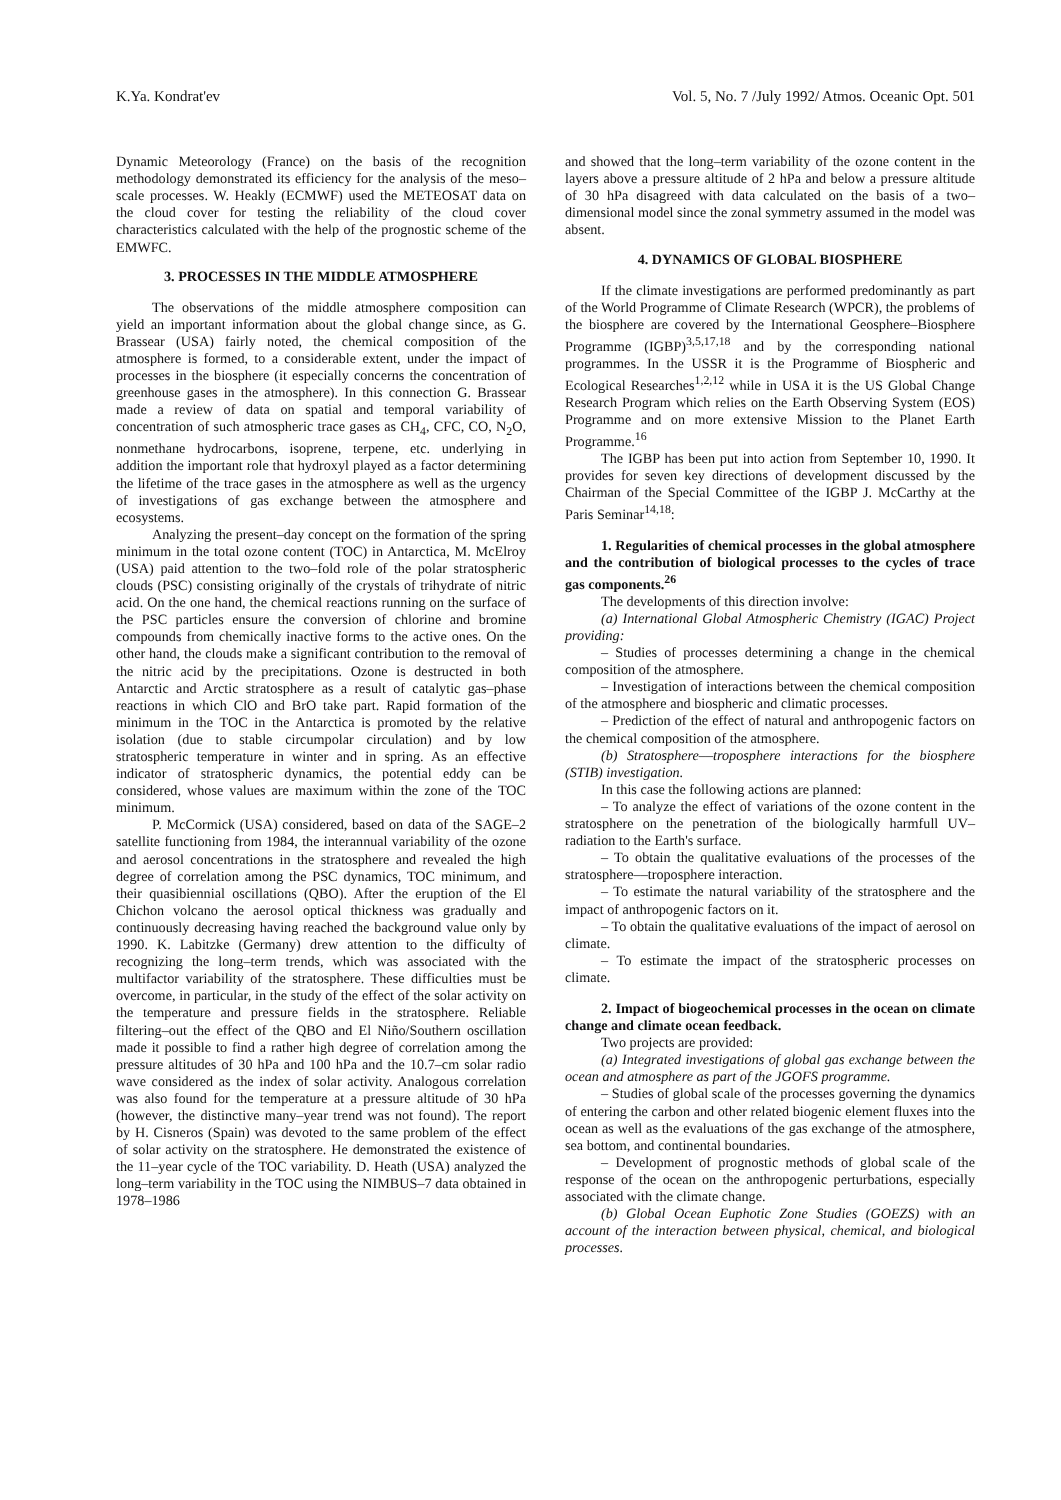K.Ya. Kondrat'ev Vol. 5, No. 7 /July 1992/ Atmos. Oceanic Opt. 501
Dynamic Meteorology (France) on the basis of the recognition methodology demonstrated its efficiency for the analysis of the meso–scale processes. W. Heakly (ECMWF) used the METEOSAT data on the cloud cover for testing the reliability of the cloud cover characteristics calculated with the help of the prognostic scheme of the EMWFC.
3. PROCESSES IN THE MIDDLE ATMOSPHERE
The observations of the middle atmosphere composition can yield an important information about the global change since, as G. Brassear (USA) fairly noted, the chemical composition of the atmosphere is formed, to a considerable extent, under the impact of processes in the biosphere (it especially concerns the concentration of greenhouse gases in the atmosphere). In this connection G. Brassear made a review of data on spatial and temporal variability of concentration of such atmospheric trace gases as CH<sub>4</sub>, CFC, CO, N<sub>2</sub>O, nonmethane hydrocarbons, isoprene, terpene, etc. underlying in addition the important role that hydroxyl played as a factor determining the lifetime of the trace gases in the atmosphere as well as the urgency of investigations of gas exchange between the atmosphere and ecosystems.
Analyzing the present–day concept on the formation of the spring minimum in the total ozone content (TOC) in Antarctica, M. McElroy (USA) paid attention to the two–fold role of the polar stratospheric clouds (PSC) consisting originally of the crystals of trihydrate of nitric acid. On the one hand, the chemical reactions running on the surface of the PSC particles ensure the conversion of chlorine and bromine compounds from chemically inactive forms to the active ones. On the other hand, the clouds make a significant contribution to the removal of the nitric acid by the precipitations. Ozone is destructed in both Antarctic and Arctic stratosphere as a result of catalytic gas–phase reactions in which ClO and BrO take part. Rapid formation of the minimum in the TOC in the Antarctica is promoted by the relative isolation (due to stable circumpolar circulation) and by low stratospheric temperature in winter and in spring. As an effective indicator of stratospheric dynamics, the potential eddy can be considered, whose values are maximum within the zone of the TOC minimum.
P. McCormick (USA) considered, based on data of the SAGE–2 satellite functioning from 1984, the interannual variability of the ozone and aerosol concentrations in the stratosphere and revealed the high degree of correlation among the PSC dynamics, TOC minimum, and their quasibiennial oscillations (QBO). After the eruption of the El Chichon volcano the aerosol optical thickness was gradually and continuously decreasing having reached the background value only by 1990. K. Labitzke (Germany) drew attention to the difficulty of recognizing the long–term trends, which was associated with the multifactor variability of the stratosphere. These difficulties must be overcome, in particular, in the study of the effect of the solar activity on the temperature and pressure fields in the stratosphere. Reliable filtering–out the effect of the QBO and El Niño/Southern oscillation made it possible to find a rather high degree of correlation among the pressure altitudes of 30 hPa and 100 hPa and the 10.7–cm solar radio wave considered as the index of solar activity. Analogous correlation was also found for the temperature at a pressure altitude of 30 hPa (however, the distinctive many–year trend was not found). The report by H. Cisneros (Spain) was devoted to the same problem of the effect of solar activity on the stratosphere. He demonstrated the existence of the 11–year cycle of the TOC variability. D. Heath (USA) analyzed the long–term variability in the TOC using the NIMBUS–7 data obtained in 1978–1986
and showed that the long–term variability of the ozone content in the layers above a pressure altitude of 2 hPa and below a pressure altitude of 30 hPa disagreed with data calculated on the basis of a two–dimensional model since the zonal symmetry assumed in the model was absent.
4. DYNAMICS OF GLOBAL BIOSPHERE
If the climate investigations are performed predominantly as part of the World Programme of Climate Research (WPCR), the problems of the biosphere are covered by the International Geosphere–Biosphere Programme (IGBP)<sup>3,5,17,18</sup> and by the corresponding national programmes. In the USSR it is the Programme of Biospheric and Ecological Researches<sup>1,2,12</sup> while in USA it is the US Global Change Research Program which relies on the Earth Observing System (EOS) Programme and on more extensive Mission to the Planet Earth Programme.<sup>16</sup>
The IGBP has been put into action from September 10, 1990. It provides for seven key directions of development discussed by the Chairman of the Special Committee of the IGBP J. McCarthy at the Paris Seminar<sup>14,18</sup>:
1. Regularities of chemical processes in the global atmosphere and the contribution of biological processes to the cycles of trace gas components.<sup>26</sup>
The developments of this direction involve:
(a) International Global Atmospheric Chemistry (IGAC) Project providing:
– Studies of processes determining a change in the chemical composition of the atmosphere.
– Investigation of interactions between the chemical composition of the atmosphere and biospheric and climatic processes.
– Prediction of the effect of natural and anthropogenic factors on the chemical composition of the atmosphere.
(b) Stratosphere––troposphere interactions for the biosphere (STIB) investigation.
In this case the following actions are planned:
– To analyze the effect of variations of the ozone content in the stratosphere on the penetration of the biologically harmfull UV–radiation to the Earth's surface.
– To obtain the qualitative evaluations of the processes of the stratosphere––troposphere interaction.
– To estimate the natural variability of the stratosphere and the impact of anthropogenic factors on it.
– To obtain the qualitative evaluations of the impact of aerosol on climate.
– To estimate the impact of the stratospheric processes on climate.
2. Impact of biogeochemical processes in the ocean on climate change and climate ocean feedback.
Two projects are provided:
(a) Integrated investigations of global gas exchange between the ocean and atmosphere as part of the JGOFS programme.
– Studies of global scale of the processes governing the dynamics of entering the carbon and other related biogenic element fluxes into the ocean as well as the evaluations of the gas exchange of the atmosphere, sea bottom, and continental boundaries.
– Development of prognostic methods of global scale of the response of the ocean on the anthropogenic perturbations, especially associated with the climate change.
(b) Global Ocean Euphotic Zone Studies (GOEZS) with an account of the interaction between physical, chemical, and biological processes.